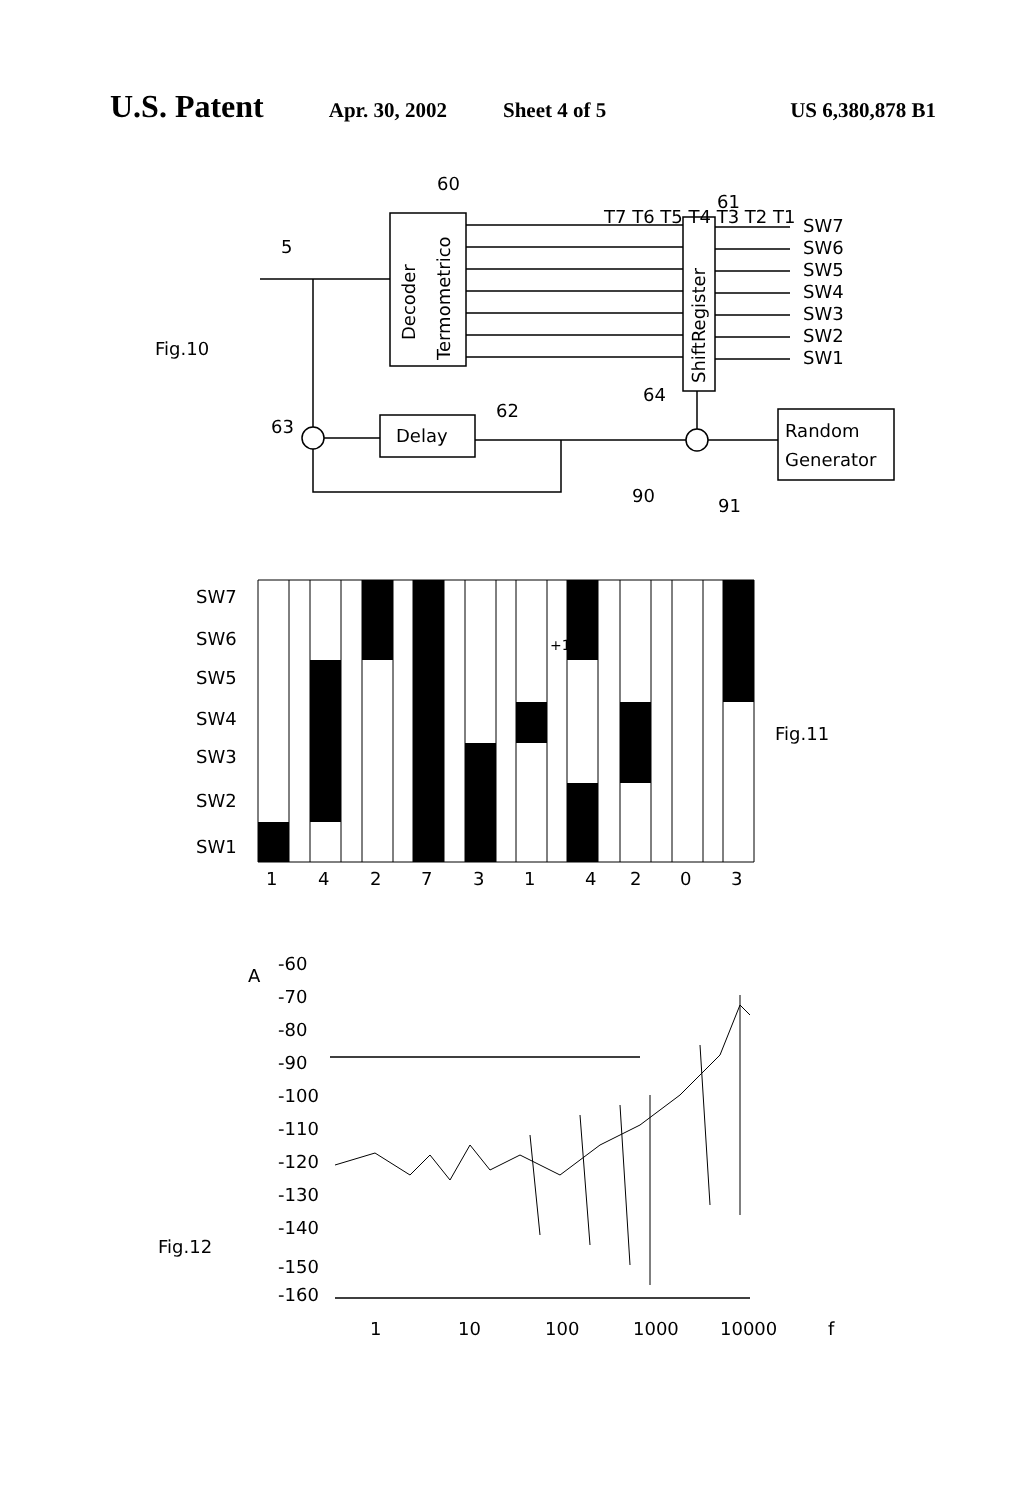U.S. Patent Apr. 30, 2002 Sheet 4 of 5 US 6,380,878 B1
Fig.10
60
61
5
62
63
64
90
91
Decoder
Termometrico
ShiftRegister
Delay
Random
Generator
T7 T6 T5 T4 T3 T2 T1
SW7
SW6
SW5
SW4
SW3
SW2
SW1
SW7
SW6
SW5
SW4
SW3
SW2
SW1
+1
1
4
2
7
3
1
4
2
0
3
Fig.11
A
-60
-70
-80
-90
-100
-110
-120
-130
-140
-150
-160
Fig.12
1
10
100
1000
10000
f